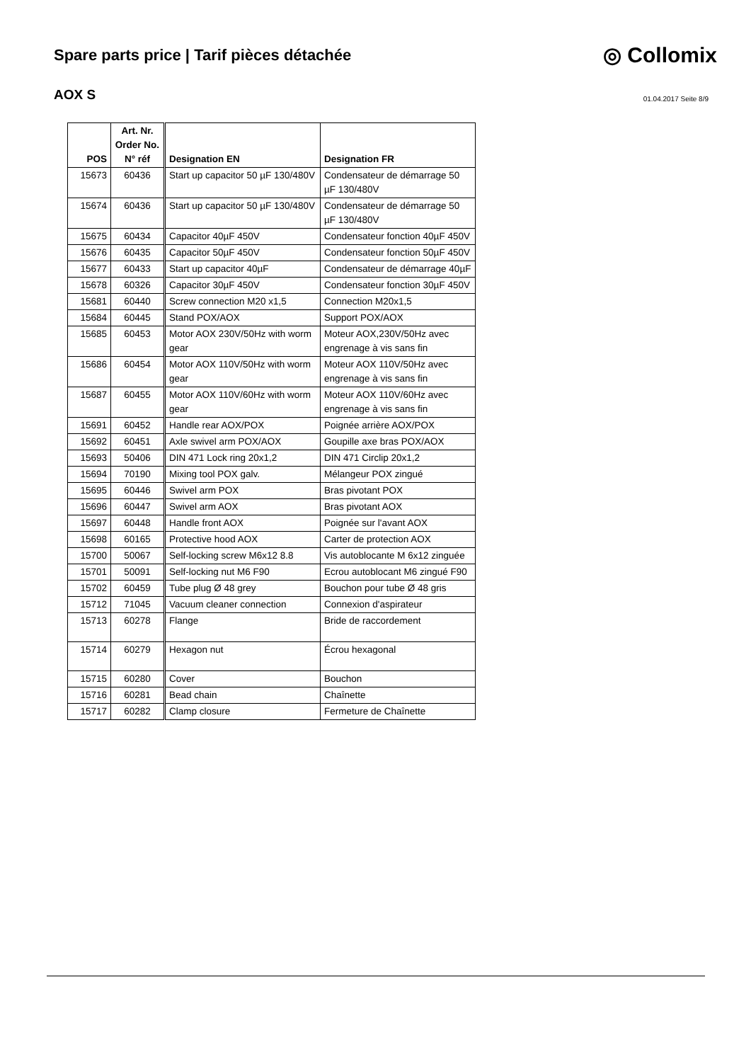Spare parts price | Tarif pièces détachée
◎ Collomix
AOX S
01.04.2017 Seite 8/9
| POS | Art. Nr. Order No. N° réf | Designation EN | Designation FR |
| --- | --- | --- | --- |
| 15673 | 60436 | Start up capacitor 50 µF 130/480V | Condensateur de démarrage 50 µF 130/480V |
| 15674 | 60436 | Start up capacitor 50 µF 130/480V | Condensateur de démarrage 50 µF 130/480V |
| 15675 | 60434 | Capacitor 40µF 450V | Condensateur fonction 40µF 450V |
| 15676 | 60435 | Capacitor 50µF 450V | Condensateur fonction 50µF 450V |
| 15677 | 60433 | Start up capacitor 40µF | Condensateur de démarrage 40µF |
| 15678 | 60326 | Capacitor 30µF 450V | Condensateur fonction 30µF 450V |
| 15681 | 60440 | Screw connection M20 x1,5 | Connection M20x1,5 |
| 15684 | 60445 | Stand POX/AOX | Support POX/AOX |
| 15685 | 60453 | Motor AOX 230V/50Hz with worm gear | Moteur AOX,230V/50Hz avec engrenage à vis sans fin |
| 15686 | 60454 | Motor AOX 110V/50Hz with worm gear | Moteur AOX 110V/50Hz avec engrenage à vis sans fin |
| 15687 | 60455 | Motor AOX 110V/60Hz with worm gear | Moteur AOX 110V/60Hz avec engrenage à vis sans fin |
| 15691 | 60452 | Handle rear AOX/POX | Poignée arrière AOX/POX |
| 15692 | 60451 | Axle swivel arm POX/AOX | Goupille axe bras POX/AOX |
| 15693 | 50406 | DIN 471 Lock ring 20x1,2 | DIN 471 Circlip 20x1,2 |
| 15694 | 70190 | Mixing tool POX galv. | Mélangeur POX zingué |
| 15695 | 60446 | Swivel arm POX | Bras pivotant POX |
| 15696 | 60447 | Swivel arm AOX | Bras pivotant AOX |
| 15697 | 60448 | Handle front AOX | Poignée sur l'avant AOX |
| 15698 | 60165 | Protective hood AOX | Carter de protection AOX |
| 15700 | 50067 | Self-locking screw M6x12 8.8 | Vis autoblocante M 6x12 zinguée |
| 15701 | 50091 | Self-locking nut M6 F90 | Ecrou autoblocant M6 zingué F90 |
| 15702 | 60459 | Tube plug Ø 48 grey | Bouchon pour tube Ø 48 gris |
| 15712 | 71045 | Vacuum cleaner connection | Connexion d'aspirateur |
| 15713 | 60278 | Flange | Bride de raccordement |
| 15714 | 60279 | Hexagon nut | Écrou hexagonal |
| 15715 | 60280 | Cover | Bouchon |
| 15716 | 60281 | Bead chain | Chaînette |
| 15717 | 60282 | Clamp closure | Fermeture de Chaînette |